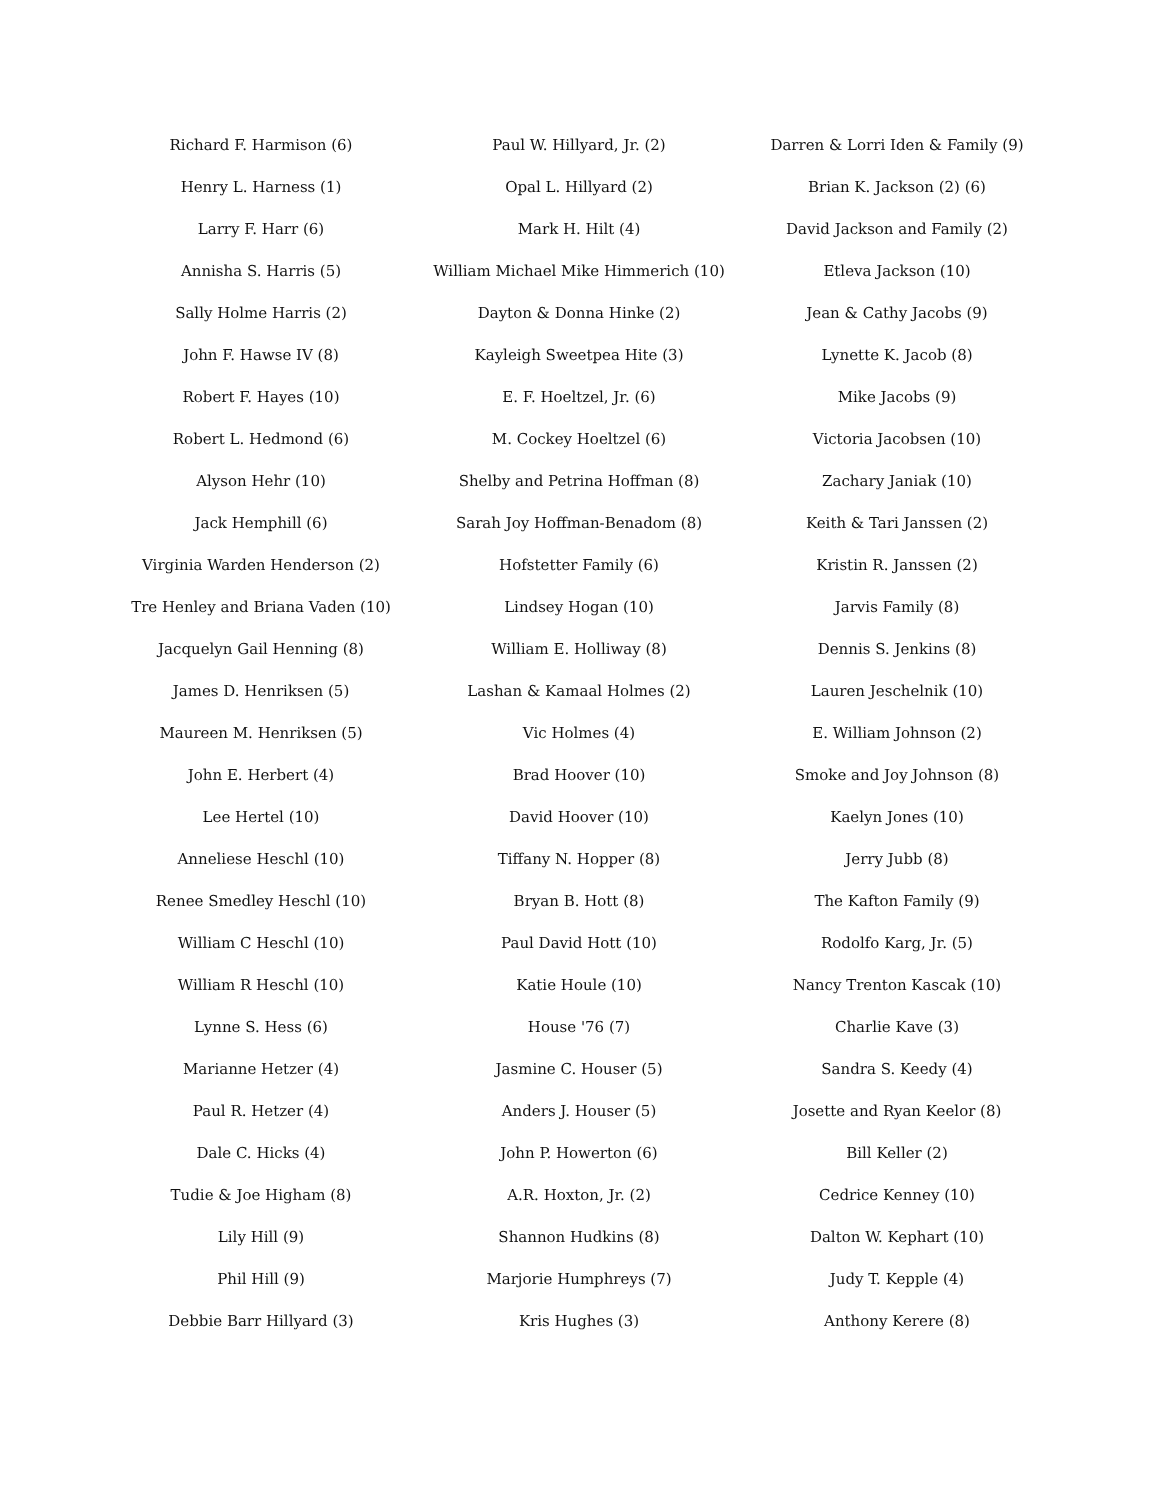Richard F. Harmison (6)
Henry L. Harness (1)
Larry F. Harr (6)
Annisha S. Harris (5)
Sally Holme Harris (2)
John F. Hawse IV (8)
Robert F. Hayes (10)
Robert L. Hedmond (6)
Alyson Hehr (10)
Jack Hemphill (6)
Virginia Warden Henderson (2)
Tre Henley and Briana Vaden (10)
Jacquelyn Gail Henning (8)
James D. Henriksen (5)
Maureen M. Henriksen (5)
John E. Herbert (4)
Lee Hertel (10)
Anneliese Heschl (10)
Renee Smedley Heschl (10)
William C Heschl (10)
William R Heschl (10)
Lynne S. Hess (6)
Marianne Hetzer (4)
Paul R. Hetzer (4)
Dale C. Hicks (4)
Tudie & Joe Higham (8)
Lily Hill (9)
Phil Hill (9)
Debbie Barr Hillyard (3)
Paul W. Hillyard, Jr. (2)
Opal L. Hillyard (2)
Mark H. Hilt (4)
William Michael Mike Himmerich (10)
Dayton & Donna Hinke (2)
Kayleigh Sweetpea Hite (3)
E. F. Hoeltzel, Jr. (6)
M. Cockey Hoeltzel (6)
Shelby and Petrina Hoffman (8)
Sarah Joy Hoffman-Benadom (8)
Hofstetter Family (6)
Lindsey Hogan (10)
William E. Holliway (8)
Lashan & Kamaal Holmes (2)
Vic Holmes (4)
Brad Hoover (10)
David Hoover (10)
Tiffany N. Hopper (8)
Bryan B. Hott (8)
Paul David Hott (10)
Katie Houle (10)
House '76 (7)
Jasmine C. Houser (5)
Anders J. Houser (5)
John P. Howerton (6)
A.R. Hoxton, Jr. (2)
Shannon Hudkins (8)
Marjorie Humphreys (7)
Kris Hughes (3)
Darren & Lorri Iden & Family (9)
Brian K. Jackson (2) (6)
David Jackson and Family (2)
Etleva Jackson (10)
Jean & Cathy Jacobs (9)
Lynette K. Jacob (8)
Mike Jacobs (9)
Victoria Jacobsen (10)
Zachary Janiak (10)
Keith & Tari Janssen (2)
Kristin R. Janssen (2)
Jarvis Family (8)
Dennis S. Jenkins (8)
Lauren Jeschelnik (10)
E. William Johnson (2)
Smoke and Joy Johnson (8)
Kaelyn Jones (10)
Jerry Jubb (8)
The Kafton Family (9)
Rodolfo Karg, Jr. (5)
Nancy Trenton Kascak (10)
Charlie Kave (3)
Sandra S. Keedy (4)
Josette and Ryan Keelor (8)
Bill Keller (2)
Cedrice Kenney (10)
Dalton W. Kephart (10)
Judy T. Kepple (4)
Anthony Kerere (8)